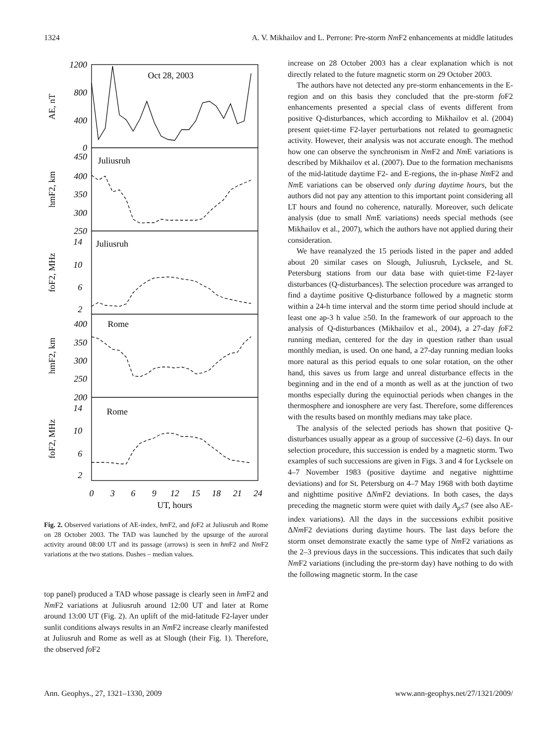1324 A. V. Mikhailov and L. Perrone: Pre-storm Nm F2 enhancements at middle latitudes
1200
800
400
0
Oct 28, 2003
AE, nT
450
400
350
300
250
Juliusruh
hmF2, km
14
10
6
2
Juliusruh
foF2, MHz
400
350
300
250
200
Rome
hmF2, km
14
10
6
2
Rome
foF2, MHz
0
3
6
9
12
15
18
21
24
UT, hours
Fig. 2. Observed variations of AE-index, hm F2, and fo F2 at Juliusruh and Rome on 28 October 2003. The TAD was launched by the upsurge of the auroral activity around 08:00 UT and its passage (arrows) is seen in hm F2 and Nm F2 variations at the two stations. Dashes – median values.
top panel) produced a TAD whose passage is clearly seen in hm F2 and Nm F2 variations at Juliusruh around 12:00 UT and later at Rome around 13:00 UT (Fig. 2). An uplift of the mid-latitude F2-layer under sunlit conditions always results in an Nm F2 increase clearly manifested at Juliusruh and Rome as well as at Slough (their Fig. 1). Therefore, the observed fo F2
increase on 28 October 2003 has a clear explanation which is not directly related to the future magnetic storm on 29 October 2003.
The authors have not detected any pre-storm enhancements in the E-region and on this basis they concluded that the pre-storm fo F2 enhancements presented a special class of events different from positive Q-disturbances, which according to Mikhailov et al. (2004) present quiet-time F2-layer perturbations not related to geomagnetic activity. However, their analysis was not accurate enough. The method how one can observe the synchronism in Nm F2 and Nm E variations is described by Mikhailov et al. (2007). Due to the formation mechanisms of the mid-latitude daytime F2- and E-regions, the in-phase Nm F2 and Nm E variations can be observed only during daytime hours, but the authors did not pay any attention to this important point considering all LT hours and found no coherence, naturally. Moreover, such delicate analysis (due to small Nm E variations) needs special methods (see Mikhailov et al., 2007), which the authors have not applied during their consideration.
We have reanalyzed the 15 periods listed in the paper and added about 20 similar cases on Slough, Juliusruh, Lycksele, and St. Petersburg stations from our data base with quiet-time F2-layer disturbances (Q-disturbances). The selection procedure was arranged to find a daytime positive Q-disturbance followed by a magnetic storm within a 24-h time interval and the storm time period should include at least one ap-3 h value ≥50. In the framework of our approach to the analysis of Q-disturbances (Mikhailov et al., 2004), a 27-day fo F2 running median, centered for the day in question rather than usual monthly median, is used. On one hand, a 27-day running median looks more natural as this period equals to one solar rotation, on the other hand, this saves us from large and unreal disturbance effects in the beginning and in the end of a month as well as at the junction of two months especially during the equinoctial periods when changes in the thermosphere and ionosphere are very fast. Therefore, some differences with the results based on monthly medians may take place.
The analysis of the selected periods has shown that positive Q-disturbances usually appear as a group of successive (2–6) days. In our selection procedure, this succession is ended by a magnetic storm. Two examples of such successions are given in Figs. 3 and 4 for Lycksele on 4–7 November 1983 (positive daytime and negative nighttime deviations) and for St. Petersburg on 4–7 May 1968 with both daytime and nighttime positive ΔNm F2 deviations. In both cases, the days preceding the magnetic storm were quiet with daily A<sub>p</sub>≤7 (see also AE-index variations). All the days in the successions exhibit positive ΔNm F2 deviations during daytime hours. The last days before the storm onset demonstrate exactly the same type of Nm F2 variations as the 2–3 previous days in the successions. This indicates that such daily Nm F2 variations (including the pre-storm day) have nothing to do with the following magnetic storm. In the case
Ann. Geophys., 27, 1321–1330, 2009 www.ann-geophys.net/27/1321/2009/